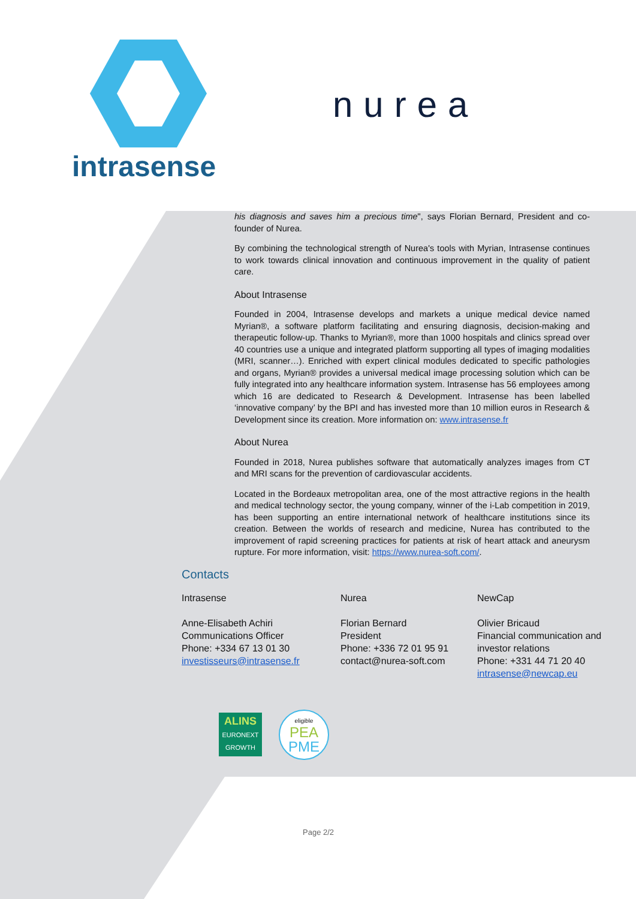intrasense
nurea
his diagnosis and saves him a precious time", says Florian Bernard, President and co-founder of Nurea.
By combining the technological strength of Nurea's tools with Myrian, Intrasense continues to work towards clinical innovation and continuous improvement in the quality of patient care.
About Intrasense
Founded in 2004, Intrasense develops and markets a unique medical device named Myrian®, a software platform facilitating and ensuring diagnosis, decision-making and therapeutic follow-up. Thanks to Myrian®, more than 1000 hospitals and clinics spread over 40 countries use a unique and integrated platform supporting all types of imaging modalities (MRI, scanner…). Enriched with expert clinical modules dedicated to specific pathologies and organs, Myrian® provides a universal medical image processing solution which can be fully integrated into any healthcare information system. Intrasense has 56 employees among which 16 are dedicated to Research & Development. Intrasense has been labelled ‘innovative company’ by the BPI and has invested more than 10 million euros in Research & Development since its creation. More information on: www.intrasense.fr
About Nurea
Founded in 2018, Nurea publishes software that automatically analyzes images from CT and MRI scans for the prevention of cardiovascular accidents.
Located in the Bordeaux metropolitan area, one of the most attractive regions in the health and medical technology sector, the young company, winner of the i-Lab competition in 2019, has been supporting an entire international network of healthcare institutions since its creation. Between the worlds of research and medicine, Nurea has contributed to the improvement of rapid screening practices for patients at risk of heart attack and aneurysm rupture. For more information, visit: https://www.nurea-soft.com/.
Contacts
Intrasense
Anne-Elisabeth Achiri
Communications Officer
Phone: +334 67 13 01 30
investisseurs@intrasense.fr
Nurea
Florian Bernard
President
Phone: +336 72 01 95 91
contact@nurea-soft.com
NewCap
Olivier Bricaud
Financial communication and investor relations
Phone: +331 44 71 20 40
intrasense@newcap.eu
ALINS
EURONEXT
GROWTH
eligible
PEA
PME
Page 2/2